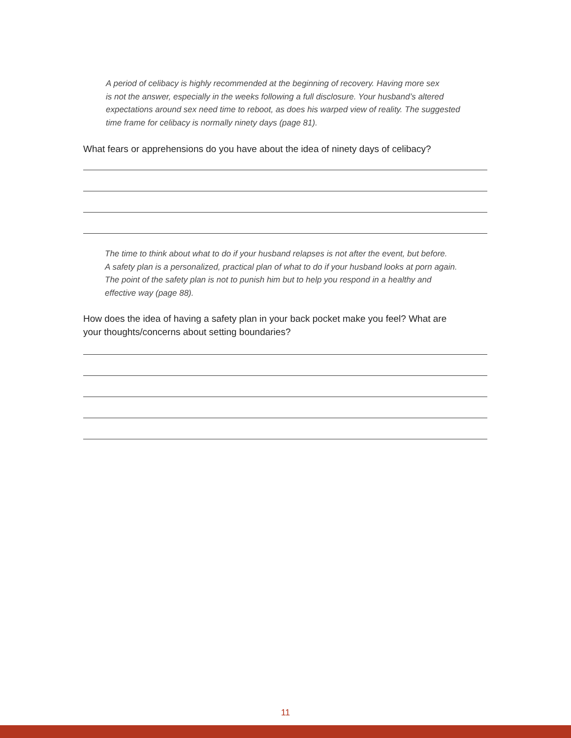A period of celibacy is highly recommended at the beginning of recovery. Having more sex
is not the answer, especially in the weeks following a full disclosure. Your husband’s altered
expectations around sex need time to reboot, as does his warped view of reality. The suggested
time frame for celibacy is normally ninety days (page 81).
What fears or apprehensions do you have about the idea of ninety days of celibacy?
The time to think about what to do if your husband relapses is not after the event, but before.
A safety plan is a personalized, practical plan of what to do if your husband looks at porn again.
The point of the safety plan is not to punish him but to help you respond in a healthy and
effective way (page 88).
How does the idea of having a safety plan in your back pocket make you feel? What are
your thoughts/concerns about setting boundaries?
11